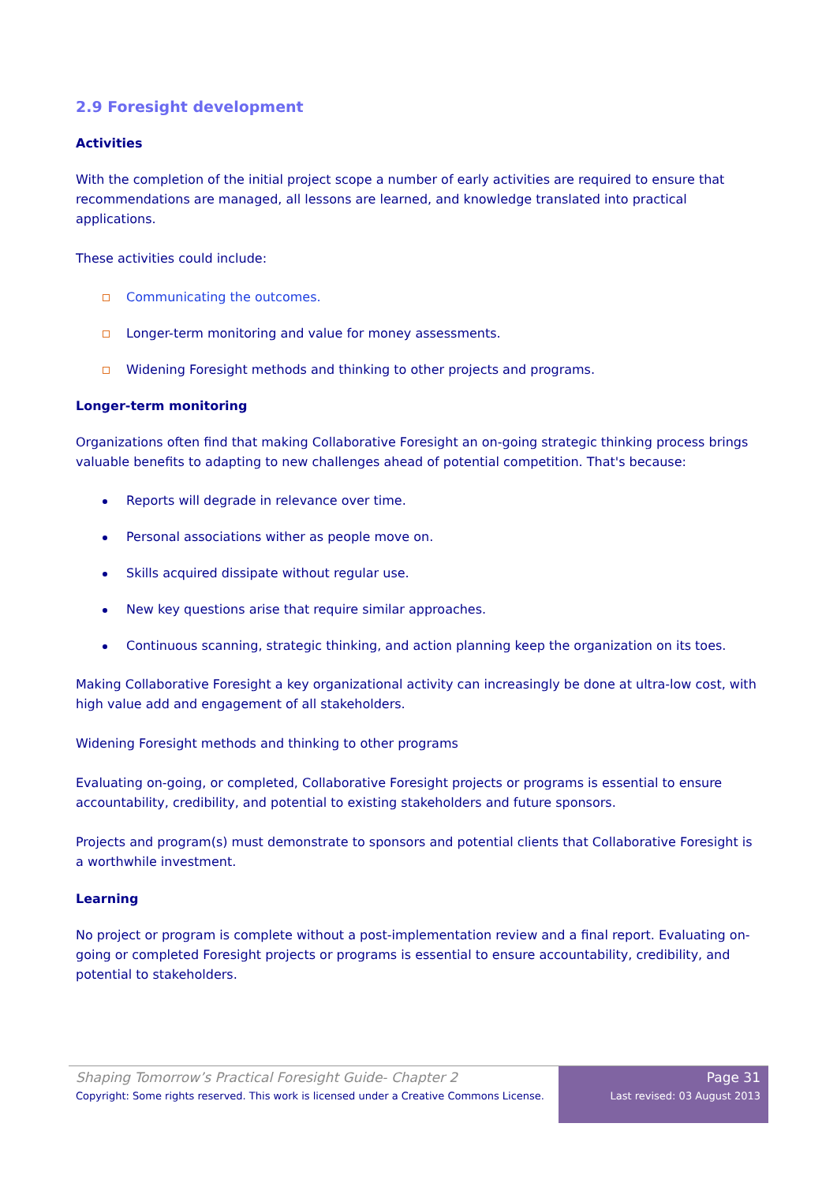2.9 Foresight development
Activities
With the completion of the initial project scope a number of early activities are required to ensure that recommendations are managed, all lessons are learned, and knowledge translated into practical applications.
These activities could include:
Communicating the outcomes.
Longer-term monitoring and value for money assessments.
Widening Foresight methods and thinking to other projects and programs.
Longer-term monitoring
Organizations often find that making Collaborative Foresight an on-going strategic thinking process brings valuable benefits to adapting to new challenges ahead of potential competition. That's because:
Reports will degrade in relevance over time.
Personal associations wither as people move on.
Skills acquired dissipate without regular use.
New key questions arise that require similar approaches.
Continuous scanning, strategic thinking, and action planning keep the organization on its toes.
Making Collaborative Foresight a key organizational activity can increasingly be done at ultra-low cost, with high value add and engagement of all stakeholders.
Widening Foresight methods and thinking to other programs
Evaluating on-going, or completed, Collaborative Foresight projects or programs is essential to ensure accountability, credibility, and potential to existing stakeholders and future sponsors.
Projects and program(s) must demonstrate to sponsors and potential clients that Collaborative Foresight is a worthwhile investment.
Learning
No project or program is complete without a post-implementation review and a final report. Evaluating on-going or completed Foresight projects or programs is essential to ensure accountability, credibility, and potential to stakeholders.
Shaping Tomorrow’s Practical Foresight Guide- Chapter 2
Copyright: Some rights reserved. This work is licensed under a Creative Commons License.
Page 31
Last revised: 03 August 2013